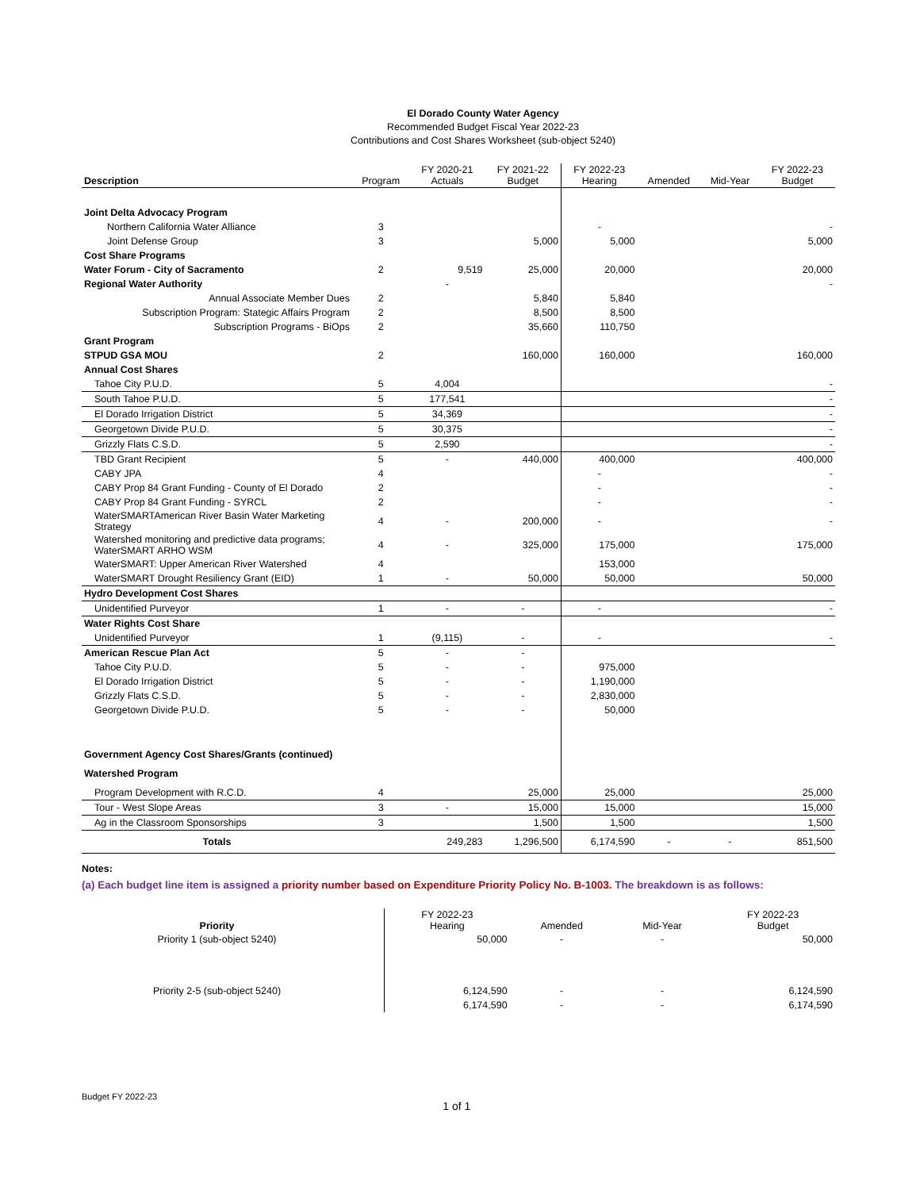El Dorado County Water Agency
Recommended Budget Fiscal Year 2022-23
Contributions and Cost Shares Worksheet (sub-object 5240)
| Description | Program | FY 2020-21 Actuals | FY 2021-22 Budget | FY 2022-23 Hearing | Amended | Mid-Year | FY 2022-23 Budget |
| --- | --- | --- | --- | --- | --- | --- | --- |
| Joint Delta Advocacy Program | | | | | | | |
| Northern California Water Alliance | 3 | | | - | | | - |
| Joint Defense Group | 3 | | 5,000 | 5,000 | | | 5,000 |
| Cost Share Programs | | | | | | | |
| Water Forum - City of Sacramento | 2 | 9,519 | 25,000 | 20,000 | | | 20,000 |
| Regional Water Authority | | - | | | | | - |
| Annual Associate Member Dues | 2 | | 5,840 | 5,840 | | | |
| Subscription Program: Stategic Affairs Program | 2 | | 8,500 | 8,500 | | | |
| Subscription Programs - BiOps | 2 | | 35,660 | 110,750 | | | |
| Grant Program | | | | | | | |
| STPUD GSA MOU | 2 | | 160,000 | 160,000 | | | 160,000 |
| Annual Cost Shares | | | | | | | |
| Tahoe City P.U.D. | 5 | 4,004 | | | | | - |
| South Tahoe P.U.D. | 5 | 177,541 | | | | | - |
| El Dorado Irrigation District | 5 | 34,369 | | | | | - |
| Georgetown Divide P.U.D. | 5 | 30,375 | | | | | - |
| Grizzly Flats C.S.D. | 5 | 2,590 | | | | | - |
| TBD Grant Recipient | 5 | - | 440,000 | 400,000 | | | 400,000 |
| CABY JPA | 4 | | | - | | | - |
| CABY Prop 84 Grant Funding - County of El Dorado | 2 | | | - | | | - |
| CABY Prop 84 Grant Funding - SYRCL | 2 | | | - | | | - |
| WaterSMARTAmerican River Basin Water Marketing Strategy | 4 | - | 200,000 | - | | | - |
| Watershed monitoring and predictive data programs; WaterSMART ARHO WSM | 4 | - | 325,000 | 175,000 | | | 175,000 |
| WaterSMART: Upper American River Watershed | 4 | | | 153,000 | | | |
| WaterSMART Drought Resiliency Grant (EID) | 1 | - | 50,000 | 50,000 | | | 50,000 |
| Hydro Development Cost Shares | | | | | | | |
| Unidentified Purveyor | 1 | - | - | - | | | - |
| Water Rights Cost Share | | | | | | | |
| Unidentified Purveyor | 1 | (9,115) | - | - | | | - |
| American Rescue Plan Act | 5 | - | - | | | | |
| Tahoe City P.U.D. | 5 | - | - | 975,000 | | | |
| El Dorado Irrigation District | 5 | - | - | 1,190,000 | | | |
| Grizzly Flats C.S.D. | 5 | - | - | 2,830,000 | | | |
| Georgetown Divide P.U.D. | 5 | - | - | 50,000 | | | |
| Government Agency Cost Shares/Grants (continued) | | | | | | | |
| Watershed Program | | | | | | | |
| Program Development with R.C.D. | 4 | | 25,000 | 25,000 | | | 25,000 |
| Tour - West Slope Areas | 3 | - | 15,000 | 15,000 | | | 15,000 |
| Ag in the Classroom Sponsorships | 3 | | 1,500 | 1,500 | | | 1,500 |
| Totals | | 249,283 | 1,296,500 | 6,174,590 | - | - | 851,500 |
Notes:
(a) Each budget line item is assigned a priority number based on Expenditure Priority Policy No. B-1003. The breakdown is as follows:
| Priority | | | | FY 2022-23 Hearing | Amended | Mid-Year | FY 2022-23 Budget |
| Priority 1 (sub-object 5240) | | | | 50,000 | - | - | 50,000 |
| Priority 2-5 (sub-object 5240) | | | | 6,124,590 | - | - | 6,124,590 |
| | | | | 6,174,590 | - | - | 6,174,590 |
Budget FY 2022-23
1 of 1